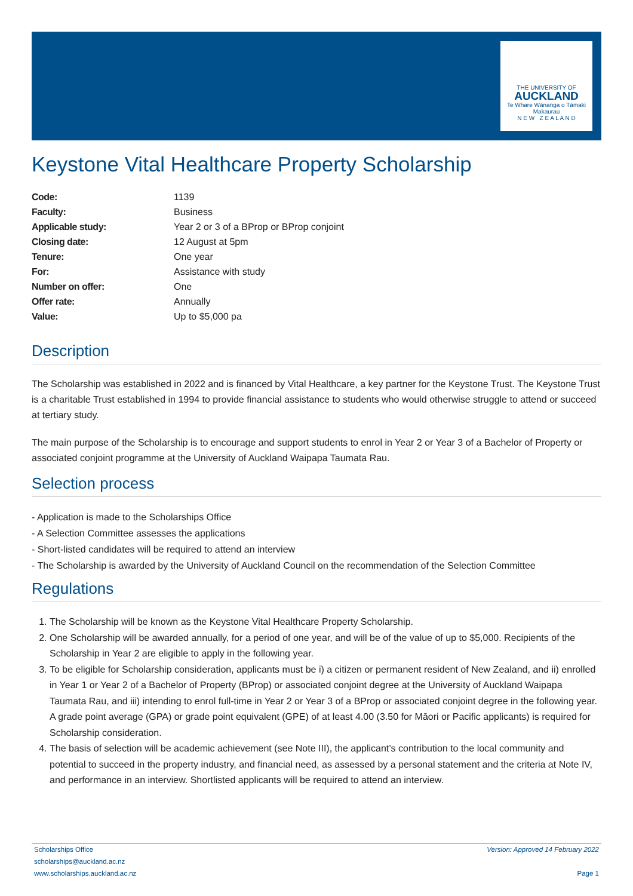THE UNIVERSITY OF
AUCKLAND
Te Whare Wānanga o Tāmaki Makaurau
N E W Z E A L A N D
Keystone Vital Healthcare Property Scholarship
| Code: | 1139 |
| Faculty: | Business |
| Applicable study: | Year 2 or 3 of a BProp or BProp conjoint |
| Closing date: | 12 August at 5pm |
| Tenure: | One year |
| For: | Assistance with study |
| Number on offer: | One |
| Offer rate: | Annually |
| Value: | Up to $5,000 pa |
Description
The Scholarship was established in 2022 and is financed by Vital Healthcare, a key partner for the Keystone Trust. The Keystone Trust is a charitable Trust established in 1994 to provide financial assistance to students who would otherwise struggle to attend or succeed at tertiary study.
The main purpose of the Scholarship is to encourage and support students to enrol in Year 2 or Year 3 of a Bachelor of Property or associated conjoint programme at the University of Auckland Waipapa Taumata Rau.
Selection process
- Application is made to the Scholarships Office
- A Selection Committee assesses the applications
- Short-listed candidates will be required to attend an interview
- The Scholarship is awarded by the University of Auckland Council on the recommendation of the Selection Committee
Regulations
1. The Scholarship will be known as the Keystone Vital Healthcare Property Scholarship.
2. One Scholarship will be awarded annually, for a period of one year, and will be of the value of up to $5,000. Recipients of the Scholarship in Year 2 are eligible to apply in the following year.
3. To be eligible for Scholarship consideration, applicants must be i) a citizen or permanent resident of New Zealand, and ii) enrolled in Year 1 or Year 2 of a Bachelor of Property (BProp) or associated conjoint degree at the University of Auckland Waipapa Taumata Rau, and iii) intending to enrol full-time in Year 2 or Year 3 of a BProp or associated conjoint degree in the following year. A grade point average (GPA) or grade point equivalent (GPE) of at least 4.00 (3.50 for Māori or Pacific applicants) is required for Scholarship consideration.
4. The basis of selection will be academic achievement (see Note III), the applicant’s contribution to the local community and potential to succeed in the property industry, and financial need, as assessed by a personal statement and the criteria at Note IV, and performance in an interview. Shortlisted applicants will be required to attend an interview.
Scholarships Office
scholarships@auckland.ac.nz
www.scholarships.auckland.ac.nz
Version: Approved 14 February 2022
Page 1